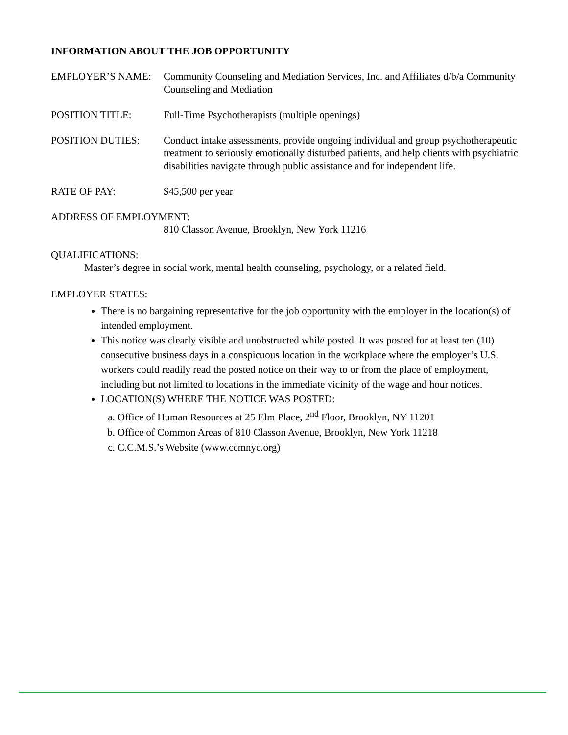INFORMATION ABOUT THE JOB OPPORTUNITY
EMPLOYER’S NAME: Community Counseling and Mediation Services, Inc. and Affiliates d/b/a Community Counseling and Mediation
POSITION TITLE: Full-Time Psychotherapists (multiple openings)
POSITION DUTIES: Conduct intake assessments, provide ongoing individual and group psychotherapeutic treatment to seriously emotionally disturbed patients, and help clients with psychiatric disabilities navigate through public assistance and for independent life.
RATE OF PAY: $45,500 per year
ADDRESS OF EMPLOYMENT:
810 Classon Avenue, Brooklyn, New York 11216
QUALIFICATIONS:
Master’s degree in social work, mental health counseling, psychology, or a related field.
EMPLOYER STATES:
There is no bargaining representative for the job opportunity with the employer in the location(s) of intended employment.
This notice was clearly visible and unobstructed while posted. It was posted for at least ten (10) consecutive business days in a conspicuous location in the workplace where the employer’s U.S. workers could readily read the posted notice on their way to or from the place of employment, including but not limited to locations in the immediate vicinity of the wage and hour notices.
LOCATION(S) WHERE THE NOTICE WAS POSTED:
a. Office of Human Resources at 25 Elm Place, 2<sup>nd</sup> Floor, Brooklyn, NY 11201
b. Office of Common Areas of 810 Classon Avenue, Brooklyn, New York 11218
c. C.C.M.S.’s Website (www.ccmnyc.org)